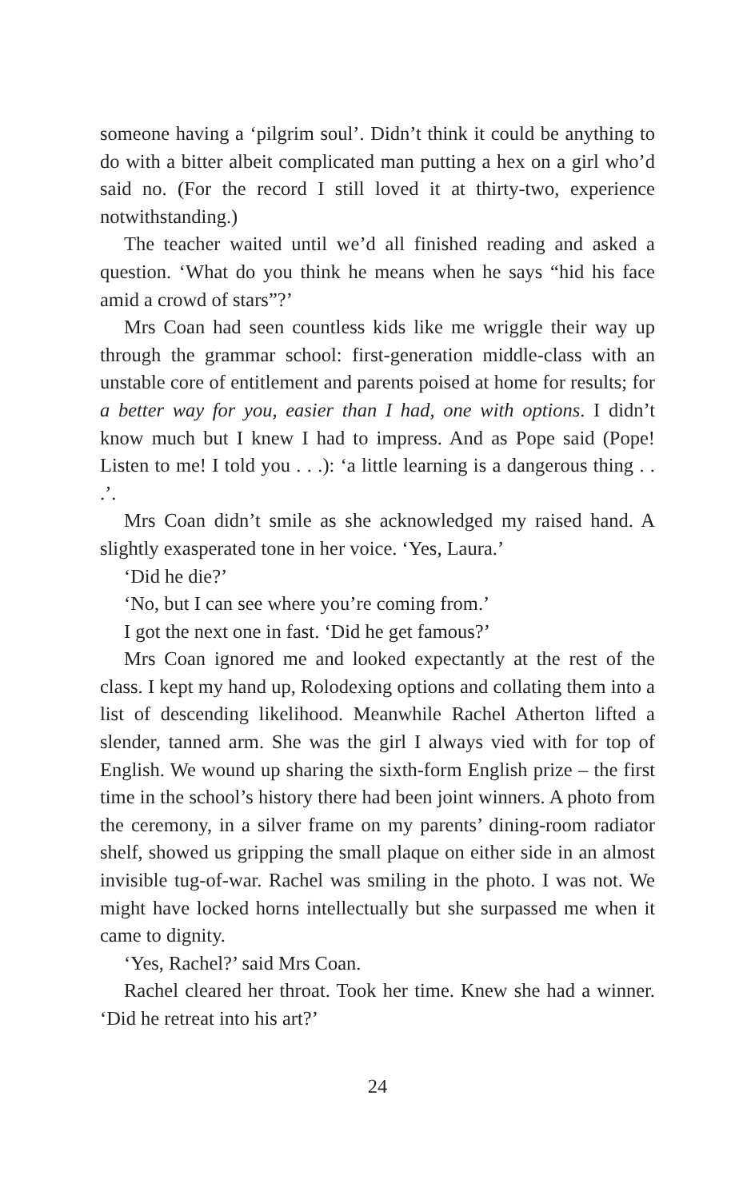someone having a ‘pilgrim soul’. Didn’t think it could be anything to do with a bitter albeit complicated man putting a hex on a girl who’d said no. (For the record I still loved it at thirty-two, experience notwithstanding.)
The teacher waited until we’d all finished reading and asked a question. ‘What do you think he means when he says “hid his face amid a crowd of stars”?’
Mrs Coan had seen countless kids like me wriggle their way up through the grammar school: first-generation middle-class with an unstable core of entitlement and parents poised at home for results; for a better way for you, easier than I had, one with options. I didn’t know much but I knew I had to impress. And as Pope said (Pope! Listen to me! I told you . . .): ‘a little learning is a dangerous thing . . .’.
Mrs Coan didn’t smile as she acknowledged my raised hand. A slightly exasperated tone in her voice. ‘Yes, Laura.’
‘Did he die?’
‘No, but I can see where you’re coming from.’
I got the next one in fast. ‘Did he get famous?’
Mrs Coan ignored me and looked expectantly at the rest of the class. I kept my hand up, Rolodexing options and collating them into a list of descending likelihood. Meanwhile Rachel Atherton lifted a slender, tanned arm. She was the girl I always vied with for top of English. We wound up sharing the sixth-form English prize – the first time in the school’s history there had been joint winners. A photo from the ceremony, in a silver frame on my parents’ dining-room radiator shelf, showed us gripping the small plaque on either side in an almost invisible tug-of-war. Rachel was smiling in the photo. I was not. We might have locked horns intellectually but she surpassed me when it came to dignity.
‘Yes, Rachel?’ said Mrs Coan.
Rachel cleared her throat. Took her time. Knew she had a winner. ‘Did he retreat into his art?’
24